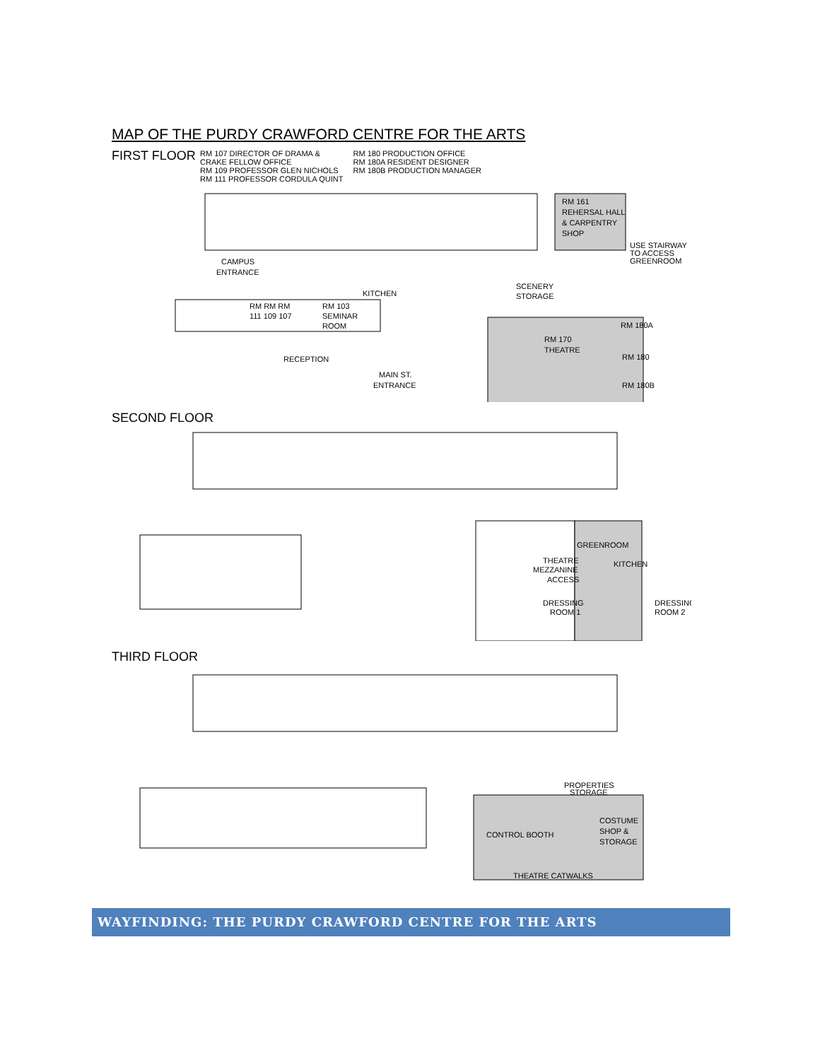MAP OF THE PURDY CRAWFORD CENTRE FOR THE ARTS
FIRST FLOOR
RM 107 DIRECTOR OF DRAMA &
CRAKE FELLOW OFFICE
RM 109 PROFESSOR GLEN NICHOLS
RM 111 PROFESSOR CORDULA QUINT
RM 180 PRODUCTION OFFICE
RM 180A RESIDENT DESIGNER
RM 180B PRODUCTION MANAGER
RM 161
REHERSAL HALL
& CARPENTRY
SHOP
USE STAIRWAY
TO ACCESS
GREENROOM
CAMPUS
ENTRANCE
RM RM RM
111 109 107
RM 103
SEMINAR
ROOM
KITCHEN
RECEPTION
MAIN ST.
ENTRANCE
SCENERY
STORAGE
RM 170
THEATRE
RM 180A
RM 180
RM 180B
SECOND FLOOR
GREENROOM
KITCHEN
THEATRE
MEZZANINE
ACCESS
DRESSING
ROOM 1
DRESSING
ROOM 2
THIRD FLOOR
PROPERTIES
STORAGE
COSTUME
SHOP &
STORAGE
CONTROL BOOTH
THEATRE CATWALKS
WAYFINDING: THE PURDY CRAWFORD CENTRE FOR THE ARTS